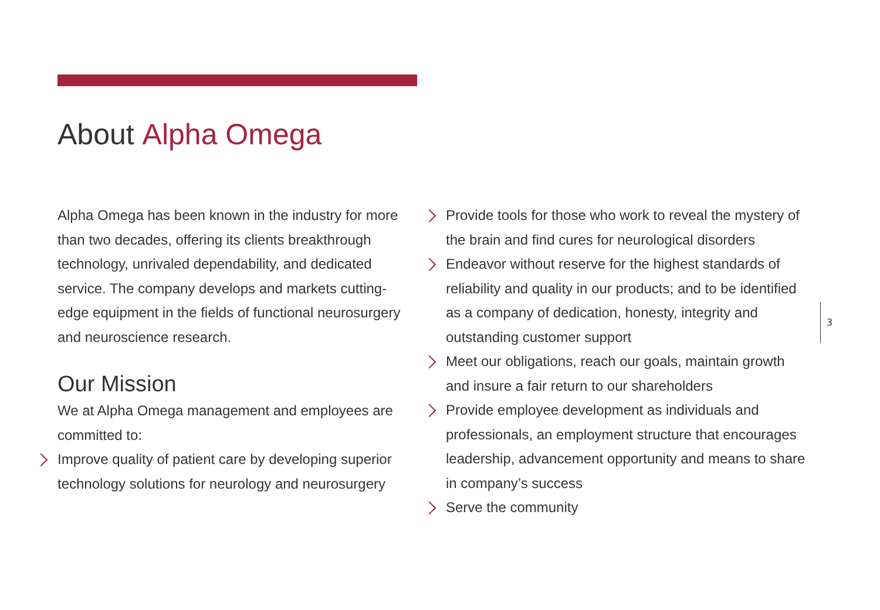About Alpha Omega
Alpha Omega has been known in the industry for more than two decades, offering its clients breakthrough technology, unrivaled dependability, and dedicated service. The company develops and markets cutting-edge equipment in the fields of functional neurosurgery and neuroscience research.
Our Mission
We at Alpha Omega management and employees are committed to:
Improve quality of patient care by developing superior technology solutions for neurology and neurosurgery
Provide tools for those who work to reveal the mystery of the brain and find cures for neurological disorders
Endeavor without reserve for the highest standards of reliability and quality in our products; and to be identified as a company of dedication, honesty, integrity and outstanding customer support
Meet our obligations, reach our goals, maintain growth and insure a fair return to our shareholders
Provide employee development as individuals and professionals, an employment structure that encourages leadership, advancement opportunity and means to share in company’s success
Serve the community
3